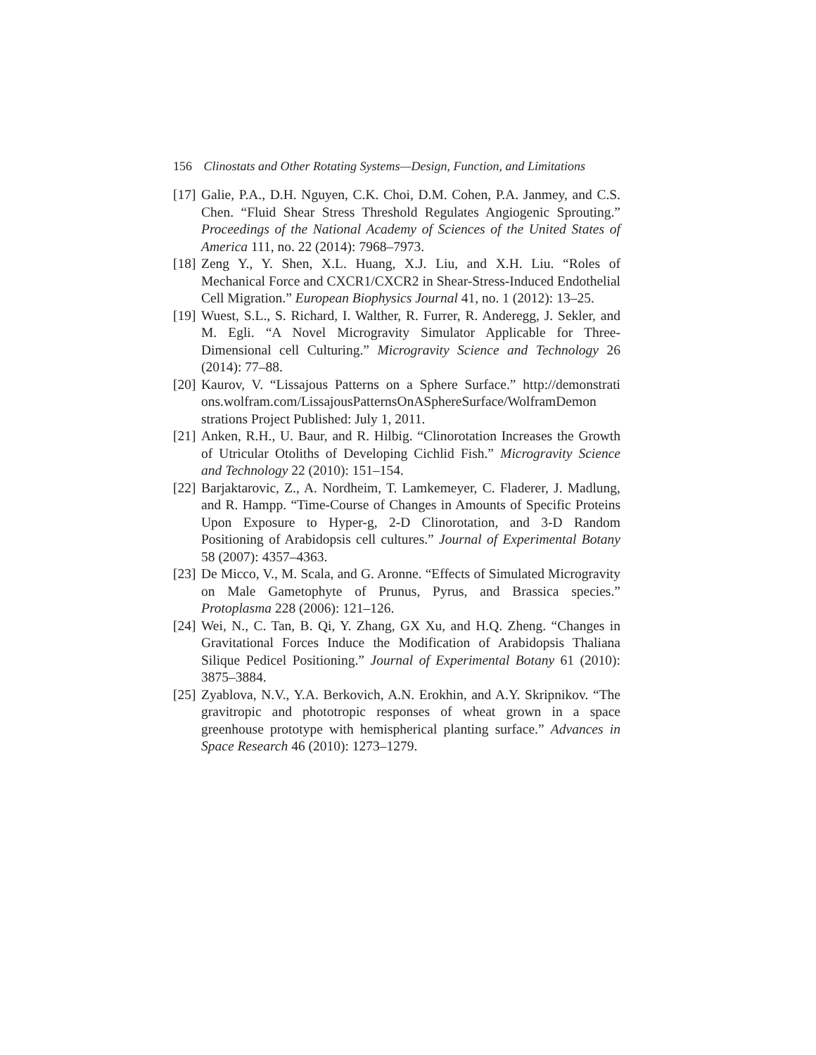156 Clinostats and Other Rotating Systems—Design, Function, and Limitations
[17] Galie, P.A., D.H. Nguyen, C.K. Choi, D.M. Cohen, P.A. Janmey, and C.S. Chen. “Fluid Shear Stress Threshold Regulates Angiogenic Sprouting.” Proceedings of the National Academy of Sciences of the United States of America 111, no. 22 (2014): 7968–7973.
[18] Zeng Y., Y. Shen, X.L. Huang, X.J. Liu, and X.H. Liu. “Roles of Mechanical Force and CXCR1/CXCR2 in Shear-Stress-Induced Endothelial Cell Migration.” European Biophysics Journal 41, no. 1 (2012): 13–25.
[19] Wuest, S.L., S. Richard, I. Walther, R. Furrer, R. Anderegg, J. Sekler, and M. Egli. “A Novel Microgravity Simulator Applicable for Three-Dimensional cell Culturing.” Microgravity Science and Technology 26 (2014): 77–88.
[20] Kaurov, V. “Lissajous Patterns on a Sphere Surface.” http://demonstrati ons.wolfram.com/LissajousPatternsOnASphereSurface/WolframDemon strations Project Published: July 1, 2011.
[21] Anken, R.H., U. Baur, and R. Hilbig. “Clinorotation Increases the Growth of Utricular Otoliths of Developing Cichlid Fish.” Microgravity Science and Technology 22 (2010): 151–154.
[22] Barjaktarovic, Z., A. Nordheim, T. Lamkemeyer, C. Fladerer, J. Madlung, and R. Hampp. “Time-Course of Changes in Amounts of Specific Proteins Upon Exposure to Hyper-g, 2-D Clinorotation, and 3-D Random Positioning of Arabidopsis cell cultures.” Journal of Experimental Botany 58 (2007): 4357–4363.
[23] De Micco, V., M. Scala, and G. Aronne. “Effects of Simulated Microgravity on Male Gametophyte of Prunus, Pyrus, and Brassica species.” Protoplasma 228 (2006): 121–126.
[24] Wei, N., C. Tan, B. Qi, Y. Zhang, GX Xu, and H.Q. Zheng. “Changes in Gravitational Forces Induce the Modification of Arabidopsis Thaliana Silique Pedicel Positioning.” Journal of Experimental Botany 61 (2010): 3875–3884.
[25] Zyablova, N.V., Y.A. Berkovich, A.N. Erokhin, and A.Y. Skripnikov. “The gravitropic and phototropic responses of wheat grown in a space greenhouse prototype with hemispherical planting surface.” Advances in Space Research 46 (2010): 1273–1279.